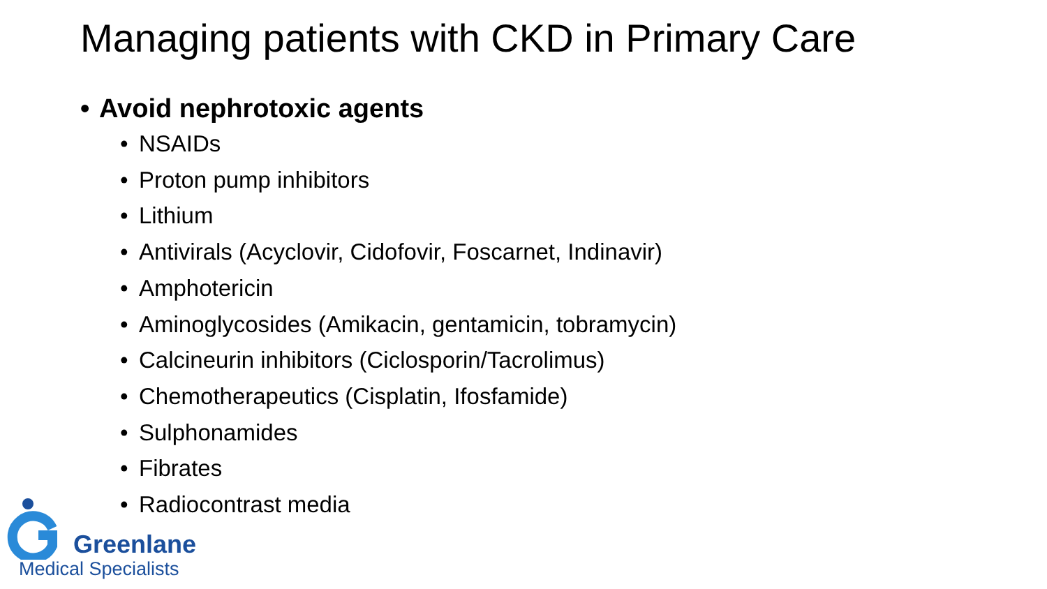Managing patients with CKD in Primary Care
• Avoid nephrotoxic agents
• NSAIDs
• Proton pump inhibitors
• Lithium
• Antivirals (Acyclovir, Cidofovir, Foscarnet, Indinavir)
• Amphotericin
• Aminoglycosides (Amikacin, gentamicin, tobramycin)
• Calcineurin inhibitors (Ciclosporin/Tacrolimus)
• Chemotherapeutics (Cisplatin, Ifosfamide)
• Sulphonamides
• Fibrates
• Radiocontrast media
Greenlane
Medical Specialists